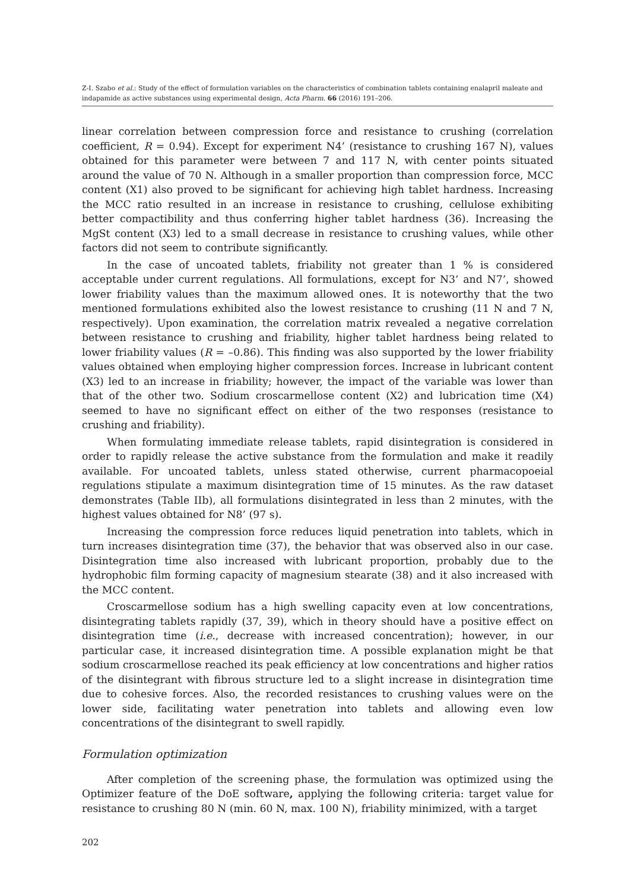Z-I. Szabo et al.: Study of the effect of formulation variables on the characteristics of combination tablets containing enalapril maleate and indapamide as active substances using experimental design, Acta Pharm. 66 (2016) 191–206.
linear correlation between compression force and resistance to crushing (correlation coefficient, R = 0.94). Except for experiment N4’ (resistance to crushing 167 N), values obtained for this parameter were between 7 and 117 N, with center points situated around the value of 70 N. Although in a smaller proportion than compression force, MCC content (X1) also proved to be significant for achieving high tablet hardness. Increasing the MCC ratio resulted in an increase in resistance to crushing, cellulose exhibiting better compactibility and thus conferring higher tablet hardness (36). Increasing the MgSt content (X3) led to a small decrease in resistance to crushing values, while other factors did not seem to contribute significantly.
In the case of uncoated tablets, friability not greater than 1 % is considered acceptable under current regulations. All formulations, except for N3’ and N7’, showed lower friability values than the maximum allowed ones. It is noteworthy that the two mentioned formulations exhibited also the lowest resistance to crushing (11 N and 7 N, respectively). Upon examination, the correlation matrix revealed a negative correlation between resistance to crushing and friability, higher tablet hardness being related to lower friability values (R = –0.86). This finding was also supported by the lower friability values obtained when employing higher compression forces. Increase in lubricant content (X3) led to an increase in friability; however, the impact of the variable was lower than that of the other two. Sodium croscarmellose content (X2) and lubrication time (X4) seemed to have no significant effect on either of the two responses (resistance to crushing and friability).
When formulating immediate release tablets, rapid disintegration is considered in order to rapidly release the active substance from the formulation and make it readily available. For uncoated tablets, unless stated otherwise, current pharmacopoeial regulations stipulate a maximum disintegration time of 15 minutes. As the raw dataset demonstrates (Table IIb), all formulations disintegrated in less than 2 minutes, with the highest values obtained for N8’ (97 s).
Increasing the compression force reduces liquid penetration into tablets, which in turn increases disintegration time (37), the behavior that was observed also in our case. Disintegration time also increased with lubricant proportion, probably due to the hydrophobic film forming capacity of magnesium stearate (38) and it also increased with the MCC content.
Croscarmellose sodium has a high swelling capacity even at low concentrations, disintegrating tablets rapidly (37, 39), which in theory should have a positive effect on disintegration time (i.e., decrease with increased concentration); however, in our particular case, it increased disintegration time. A possible explanation might be that sodium croscarmellose reached its peak efficiency at low concentrations and higher ratios of the disintegrant with fibrous structure led to a slight increase in disintegration time due to cohesive forces. Also, the recorded resistances to crushing values were on the lower side, facilitating water penetration into tablets and allowing even low concentrations of the disintegrant to swell rapidly.
Formulation optimization
After completion of the screening phase, the formulation was optimized using the Optimizer feature of the DoE software, applying the following criteria: target value for resistance to crushing 80 N (min. 60 N, max. 100 N), friability minimized, with a target
202